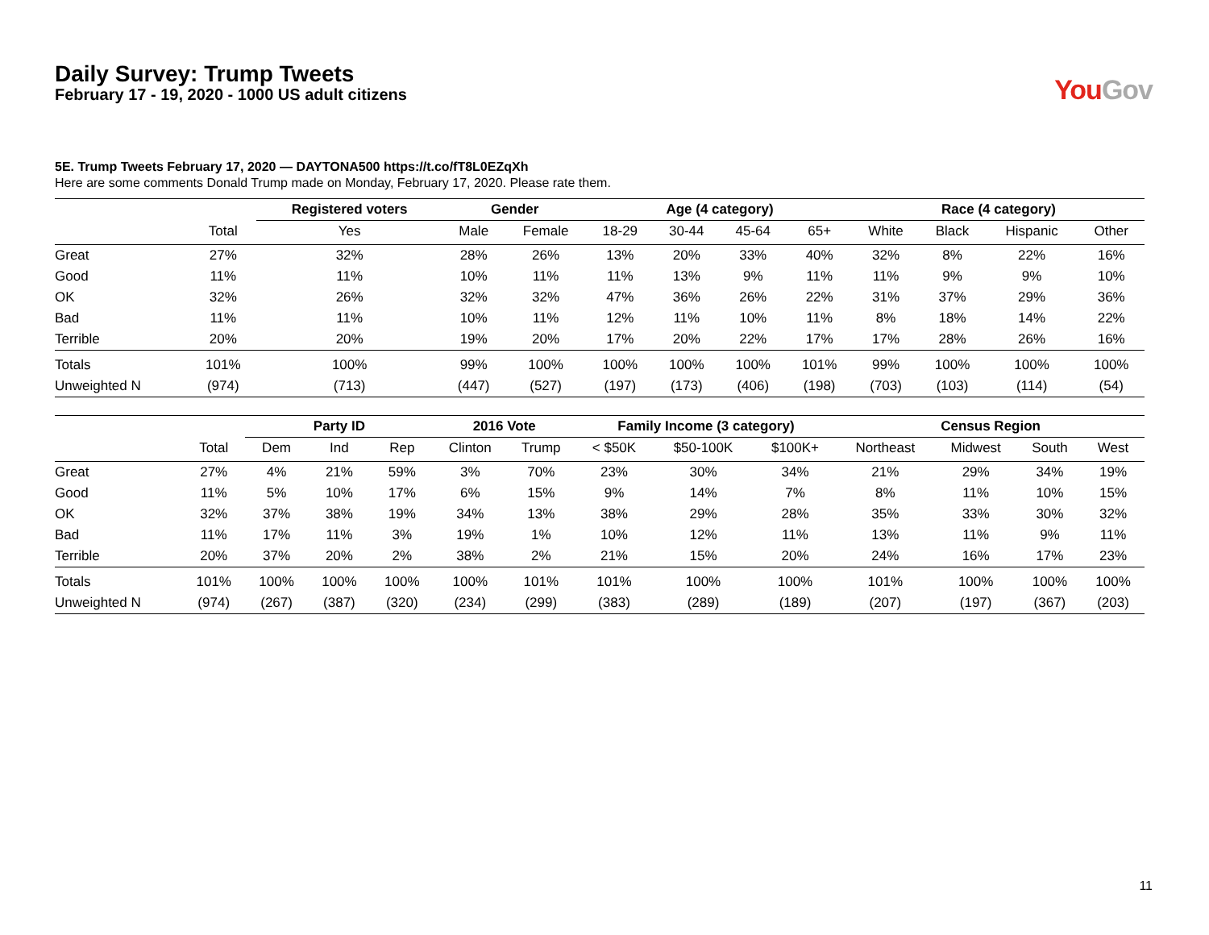Daily Survey: Trump Tweets
February 17 - 19, 2020 - 1000 US adult citizens
YouGov
5E. Trump Tweets February 17, 2020 — DAYTONA500 https://t.co/fT8L0EZqXh
Here are some comments Donald Trump made on Monday, February 17, 2020. Please rate them.
| | | Registered voters | Gender | | Age (4 category) | | | | Race (4 category) | | | |
| --- | --- | --- | --- | --- | --- | --- | --- | --- | --- | --- | --- | --- |
| | Total | Yes | Male | Female | 18-29 | 30-44 | 45-64 | 65+ | White | Black | Hispanic | Other |
| Great | 27% | 32% | 28% | 26% | 13% | 20% | 33% | 40% | 32% | 8% | 22% | 16% |
| Good | 11% | 11% | 10% | 11% | 11% | 13% | 9% | 11% | 11% | 9% | 9% | 10% |
| OK | 32% | 26% | 32% | 32% | 47% | 36% | 26% | 22% | 31% | 37% | 29% | 36% |
| Bad | 11% | 11% | 10% | 11% | 12% | 11% | 10% | 11% | 8% | 18% | 14% | 22% |
| Terrible | 20% | 20% | 19% | 20% | 17% | 20% | 22% | 17% | 17% | 28% | 26% | 16% |
| Totals | 101% | 100% | 99% | 100% | 100% | 100% | 100% | 101% | 99% | 100% | 100% | 100% |
| Unweighted N | (974) | (713) | (447) | (527) | (197) | (173) | (406) | (198) | (703) | (103) | (114) | (54) |
| | | Party ID | | | 2016 Vote | | Family Income (3 category) | | | Census Region | | | |
| --- | --- | --- | --- | --- | --- | --- | --- | --- | --- | --- | --- | --- | --- |
| | Total | Dem | Ind | Rep | Clinton | Trump | < $50K | $50-100K | $100K+ | Northeast | Midwest | South | West |
| Great | 27% | 4% | 21% | 59% | 3% | 70% | 23% | 30% | 34% | 21% | 29% | 34% | 19% |
| Good | 11% | 5% | 10% | 17% | 6% | 15% | 9% | 14% | 7% | 8% | 11% | 10% | 15% |
| OK | 32% | 37% | 38% | 19% | 34% | 13% | 38% | 29% | 28% | 35% | 33% | 30% | 32% |
| Bad | 11% | 17% | 11% | 3% | 19% | 1% | 10% | 12% | 11% | 13% | 11% | 9% | 11% |
| Terrible | 20% | 37% | 20% | 2% | 38% | 2% | 21% | 15% | 20% | 24% | 16% | 17% | 23% |
| Totals | 101% | 100% | 100% | 100% | 100% | 101% | 101% | 100% | 100% | 101% | 100% | 100% | 100% |
| Unweighted N | (974) | (267) | (387) | (320) | (234) | (299) | (383) | (289) | (189) | (207) | (197) | (367) | (203) |
11